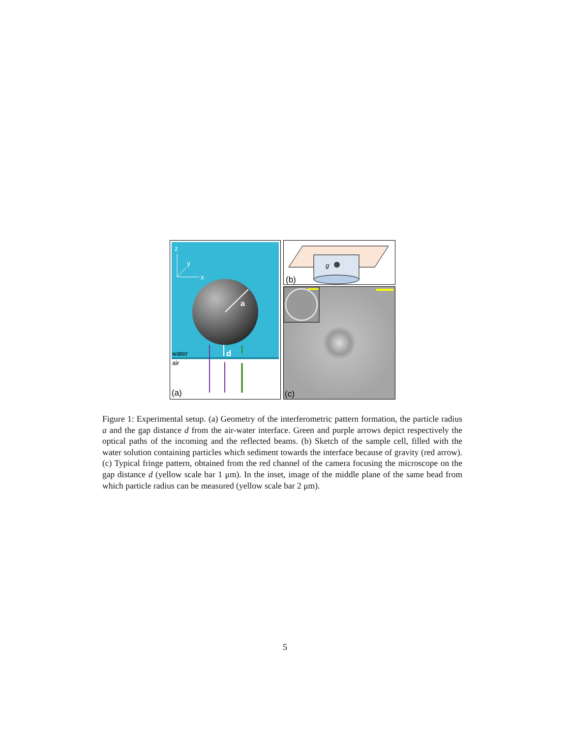a
z
y
x
water
air
d
(a)
g
(b)
(c)
Figure 1: Experimental setup. (a) Geometry of the interferometric pattern formation, the particle radius a and the gap distance d from the air-water interface. Green and purple arrows depict respectively the optical paths of the incoming and the reflected beams. (b) Sketch of the sample cell, filled with the water solution containing particles which sediment towards the interface because of gravity (red arrow). (c) Typical fringe pattern, obtained from the red channel of the camera focusing the microscope on the gap distance d (yellow scale bar 1 μm). In the inset, image of the middle plane of the same bead from which particle radius can be measured (yellow scale bar 2 μm).
5